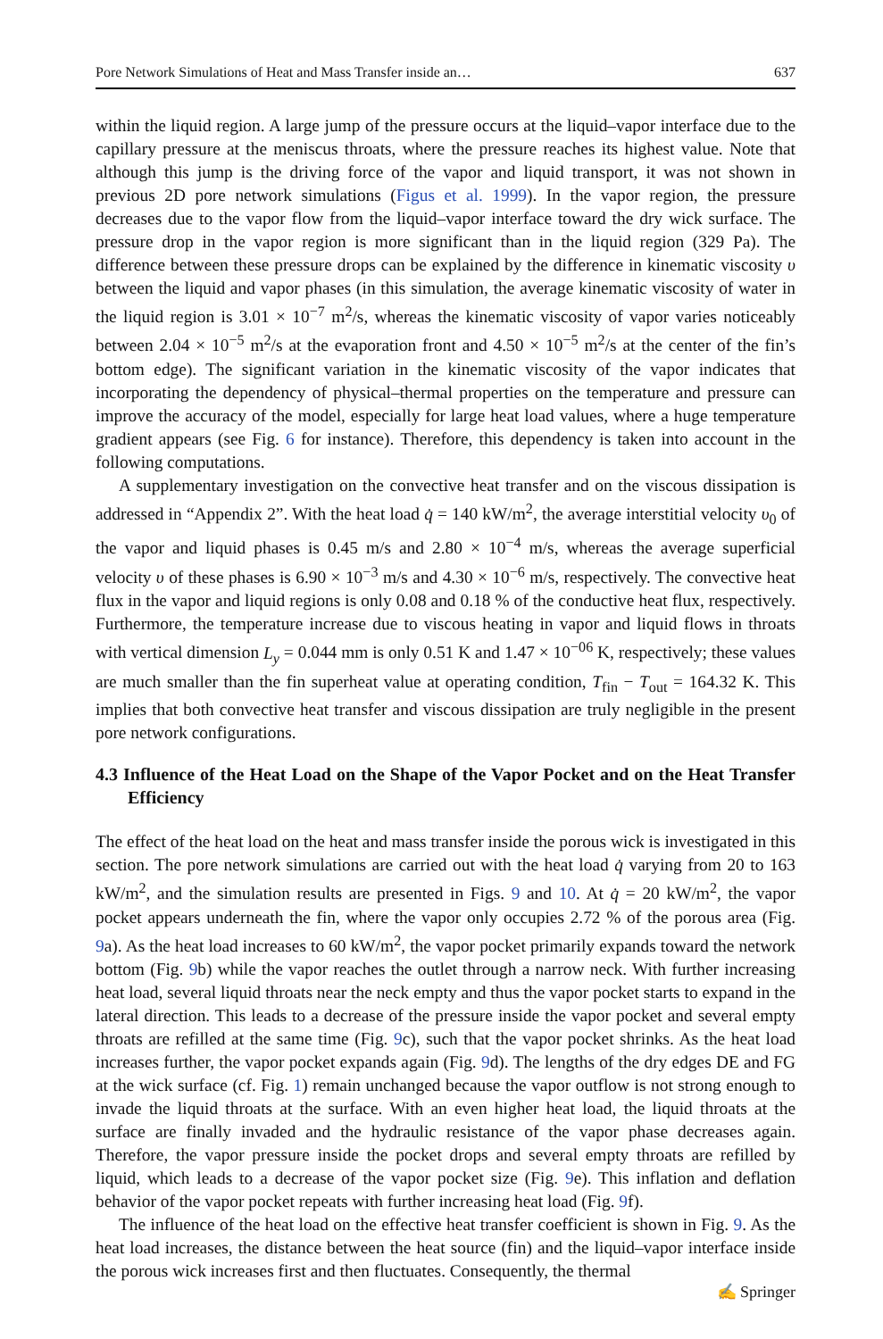Pore Network Simulations of Heat and Mass Transfer inside an… 637
within the liquid region. A large jump of the pressure occurs at the liquid–vapor interface due to the capillary pressure at the meniscus throats, where the pressure reaches its highest value. Note that although this jump is the driving force of the vapor and liquid transport, it was not shown in previous 2D pore network simulations (Figus et al. 1999). In the vapor region, the pressure decreases due to the vapor flow from the liquid–vapor interface toward the dry wick surface. The pressure drop in the vapor region is more significant than in the liquid region (329 Pa). The difference between these pressure drops can be explained by the difference in kinematic viscosity υ between the liquid and vapor phases (in this simulation, the average kinematic viscosity of water in the liquid region is 3.01 × 10<sup>−7</sup> m<sup>2</sup>/s, whereas the kinematic viscosity of vapor varies noticeably between 2.04 × 10<sup>−5</sup> m<sup>2</sup>/s at the evaporation front and 4.50 × 10<sup>−5</sup> m<sup>2</sup>/s at the center of the fin’s bottom edge). The significant variation in the kinematic viscosity of the vapor indicates that incorporating the dependency of physical–thermal properties on the temperature and pressure can improve the accuracy of the model, especially for large heat load values, where a huge temperature gradient appears (see Fig. 6 for instance). Therefore, this dependency is taken into account in the following computations.
A supplementary investigation on the convective heat transfer and on the viscous dissipation is addressed in “Appendix 2”. With the heat load q̇ = 140 kW/m<sup>2</sup>, the average interstitial velocity υ<sub>0</sub> of the vapor and liquid phases is 0.45 m/s and 2.80 × 10<sup>−4</sup> m/s, whereas the average superficial velocity υ of these phases is 6.90 × 10<sup>−3</sup> m/s and 4.30 × 10<sup>−6</sup> m/s, respectively. The convective heat flux in the vapor and liquid regions is only 0.08 and 0.18 % of the conductive heat flux, respectively. Furthermore, the temperature increase due to viscous heating in vapor and liquid flows in throats with vertical dimension L<sub>y</sub> = 0.044 mm is only 0.51 K and 1.47 × 10<sup>−06</sup> K, respectively; these values are much smaller than the fin superheat value at operating condition, T<sub>fin</sub> − T<sub>out</sub> = 164.32 K. This implies that both convective heat transfer and viscous dissipation are truly negligible in the present pore network configurations.
4.3 Influence of the Heat Load on the Shape of the Vapor Pocket and on the Heat Transfer Efficiency
The effect of the heat load on the heat and mass transfer inside the porous wick is investigated in this section. The pore network simulations are carried out with the heat load q̇ varying from 20 to 163 kW/m<sup>2</sup>, and the simulation results are presented in Figs. 9 and 10. At q̇ = 20 kW/m<sup>2</sup>, the vapor pocket appears underneath the fin, where the vapor only occupies 2.72 % of the porous area (Fig. 9a). As the heat load increases to 60 kW/m<sup>2</sup>, the vapor pocket primarily expands toward the network bottom (Fig. 9b) while the vapor reaches the outlet through a narrow neck. With further increasing heat load, several liquid throats near the neck empty and thus the vapor pocket starts to expand in the lateral direction. This leads to a decrease of the pressure inside the vapor pocket and several empty throats are refilled at the same time (Fig. 9c), such that the vapor pocket shrinks. As the heat load increases further, the vapor pocket expands again (Fig. 9d). The lengths of the dry edges DE and FG at the wick surface (cf. Fig. 1) remain unchanged because the vapor outflow is not strong enough to invade the liquid throats at the surface. With an even higher heat load, the liquid throats at the surface are finally invaded and the hydraulic resistance of the vapor phase decreases again. Therefore, the vapor pressure inside the pocket drops and several empty throats are refilled by liquid, which leads to a decrease of the vapor pocket size (Fig. 9e). This inflation and deflation behavior of the vapor pocket repeats with further increasing heat load (Fig. 9f).
The influence of the heat load on the effective heat transfer coefficient is shown in Fig. 9. As the heat load increases, the distance between the heat source (fin) and the liquid–vapor interface inside the porous wick increases first and then fluctuates. Consequently, the thermal
✍ Springer